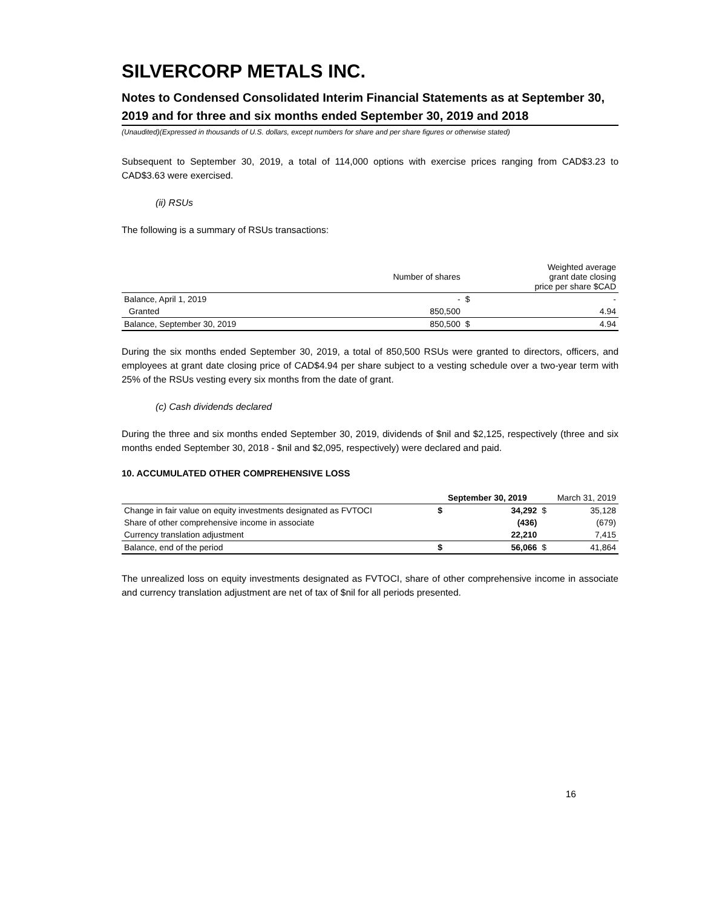SILVERCORP METALS INC.
Notes to Condensed Consolidated Interim Financial Statements as at September 30, 2019 and for three and six months ended September 30, 2019 and 2018
(Unaudited)(Expressed in thousands of U.S. dollars, except numbers for share and per share figures or otherwise stated)
Subsequent to September 30, 2019, a total of 114,000 options with exercise prices ranging from CAD$3.23 to CAD$3.63 were exercised.
(ii) RSUs
The following is a summary of RSUs transactions:
| | Number of shares | Weighted average grant date closing price per share $CAD | |
| --- | --- | --- | --- |
| Balance, April 1, 2019 | - | $ | - |
| Granted | 850,500 | | 4.94 |
| Balance, September 30, 2019 | 850,500 | $ | 4.94 |
During the six months ended September 30, 2019, a total of 850,500 RSUs were granted to directors, officers, and employees at grant date closing price of CAD$4.94 per share subject to a vesting schedule over a two-year term with 25% of the RSUs vesting every six months from the date of grant.
(c) Cash dividends declared
During the three and six months ended September 30, 2019, dividends of $nil and $2,125, respectively (three and six months ended September 30, 2018 - $nil and $2,095, respectively) were declared and paid.
10. ACCUMULATED OTHER COMPREHENSIVE LOSS
| | September 30, 2019 | | March 31, 2019 | |
| --- | --- | --- | --- | --- |
| Change in fair value on equity investments designated as FVTOCI | $ | 34,292 | $ | 35,128 |
| Share of other comprehensive income in associate | | (436) | | (679) |
| Currency translation adjustment | | 22,210 | | 7,415 |
| Balance, end of the period | $ | 56,066 | $ | 41,864 |
The unrealized loss on equity investments designated as FVTOCI, share of other comprehensive income in associate and currency translation adjustment are net of tax of $nil for all periods presented.
16